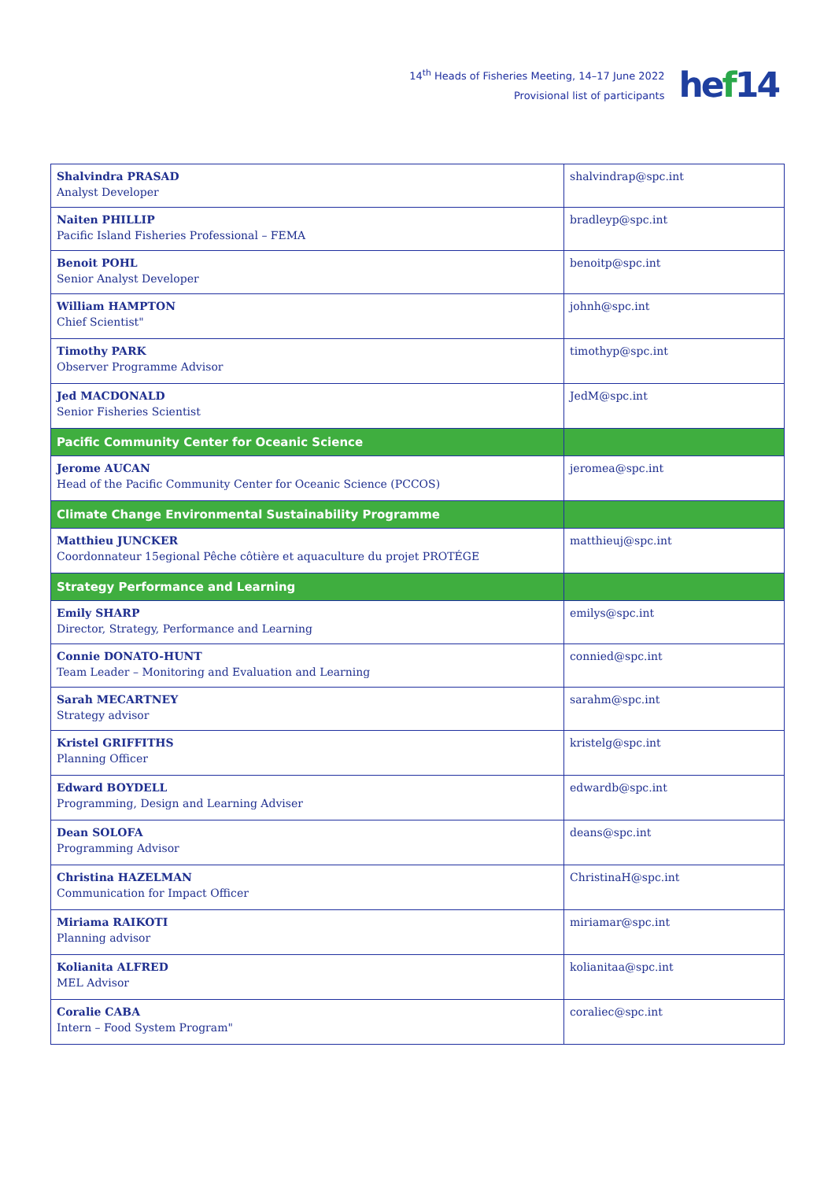14<sup>th</sup> Heads of Fisheries Meeting, 14–17 June 2022
Provisional list of participants
hef14
| Shalvindra PRASAD Analyst Developer | shalvindrap@spc.int |
| Naiten PHILLIP Pacific Island Fisheries Professional – FEMA | bradleyp@spc.int |
| Benoit POHL Senior Analyst Developer | benoitp@spc.int |
| William HAMPTON Chief Scientist" | johnh@spc.int |
| Timothy PARK Observer Programme Advisor | timothyp@spc.int |
| Jed MACDONALD Senior Fisheries Scientist | JedM@spc.int |
| Pacific Community Center for Oceanic Science | |
| Jerome AUCAN Head of the Pacific Community Center for Oceanic Science (PCCOS) | jeromea@spc.int |
| Climate Change Environmental Sustainability Programme | |
| Matthieu JUNCKER Coordonnateur 15egional Pêche côtière et aquaculture du projet PROTÉGE | matthieuj@spc.int |
| Strategy Performance and Learning | |
| Emily SHARP Director, Strategy, Performance and Learning | emilys@spc.int |
| Connie DONATO-HUNT Team Leader – Monitoring and Evaluation and Learning | connied@spc.int |
| Sarah MECARTNEY Strategy advisor | sarahm@spc.int |
| Kristel GRIFFITHS Planning Officer | kristelg@spc.int |
| Edward BOYDELL Programming, Design and Learning Adviser | edwardb@spc.int |
| Dean SOLOFA Programming Advisor | deans@spc.int |
| Christina HAZELMAN Communication for Impact Officer | ChristinaH@spc.int |
| Miriama RAIKOTI Planning advisor | miriamar@spc.int |
| Kolianita ALFRED MEL Advisor | kolianitaa@spc.int |
| Coralie CABA Intern – Food System Program" | coraliec@spc.int |